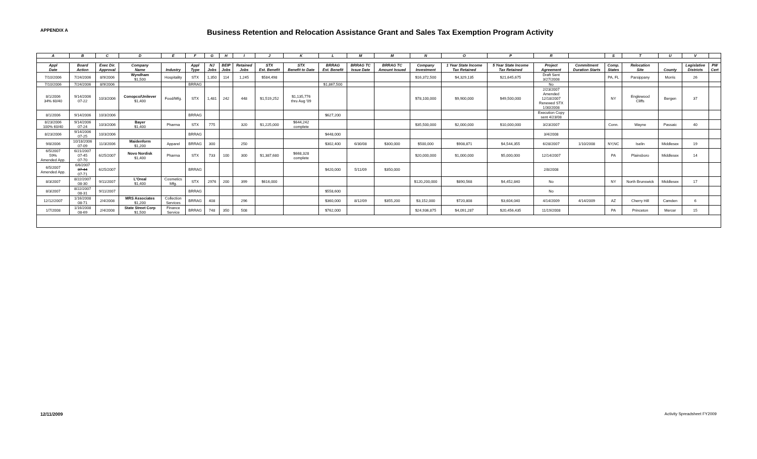APPENDIX A
Business Retention and Relocation Assistance Grant and Sales Tax Exemption Program Activity
| A | B | C | D | E | F | G | H | I | J | K | L | M | M | N | O | P | R | | S | T | U | V | |
| --- | --- | --- | --- | --- | --- | --- | --- | --- | --- | --- | --- | --- | --- | --- | --- | --- | --- | --- | --- | --- | --- | --- | --- |
| Appl Date | Board Action | Exec Dir. Approval | Company Name | Industry | Appl Type | NJ Jobs | BEIP Jobs | Retained Jobs | STX Est. Benefit | STX Benefit to Date | BRRAG Est. Benefit | BRRAG TC Issue Date | BRRAG TC Amount Issued | Company Investment | 1 Year State Income Tax Retained | 5 Year State Income Tax Retained | Project Agreement | Commitment Duration Starts | Comp. States | Relocation Site | County | Legislative Districts | PW Cert |
| 7/10/2006 | 7/24/2006 | 8/9/2006 | Wyndham $1,500 | Hospitality | STX | 1,350 | 114 | 1,245 | $584,498 | | | | | $16,372,500 | $4,329,135 | $21,645,675 | Draft Sent 3/27/2008 | | PA, FL | Parsippany | Morris | 26 | |
| 7/10/2006 | 7/24/2006 | 8/9/2006 | | | BRRAG | | | | | | $1,867,500 | | | | | | No | | | | | | |
| 8/1/2006 34% 60/40 | 9/14/2006 07-22 | 10/3/2006 | Conopco/Unilever $1,400 | Food/Mfg. | STX | 1,481 | 242 | 448 | $1,519,252 | $1,135,776 thru Aug '09 | | | | $78,100,000 | $9,900,000 | $49,500,000 | 2/23/2007 Amended 12/18/2007 Renewed STX 1/30/2008 | | NY | Englewood Cliffs | Bergen | 37 | |
| 8/1/2006 | 9/14/2006 | 10/3/2006 | | | BRRAG | | | | | | $627,200 | | | | | | Execution Copy sent 4/23/08 | | | | | | |
| 8/23/2006 100% 60/40 | 9/14/2006 07-24 | 10/3/2006 | Bayer $1,400 | Pharma | STX | 775 | | 320 | $1,225,000 | $644,242 complete | | | | $35,500,000 | $2,000,000 | $10,000,000 | 3/23/2007 | | Conn. | Wayne | Passaic | 40 | |
| 8/23/2006 | 9/14/2006 07-25 | 10/3/2006 | | | BRRAG | | | | | | $448,000 | | | | | | 3/4/2008 | | | | | | |
| 9/8/2006 | 10/18/2006 07-09 | 11/3/2006 | Maidenform $1,200 | Apparel | BRRAG | 300 | | 250 | | | $302,400 | 6/30/08 | $300,000 | $500,000 | $908,871 | $4,544,355 | 6/28/2007 | 1/10/2008 | NY,NC | Iselin | Middlesex | 19 | |
| 6/5/2007 59% Amended App. | 6/21/2007 07-45 07-70 | 6/25/2007 | Novo Nordisk $1,400 | Pharma | STX | 733 | 100 | 300 | $1,387,680 | $668,328 complete | | | | $20,000,000 | $1,000,000 | $5,000,000 | 12/14/2007 | | PA | Plainsboro | Middlesex | 14 | |
| 6/5/2007 Amended App. | 6/6/2007 07-44 07-71 | 6/25/2007 | | | BRRAG | | | | | | $420,000 | 5/11/09 | $350,000 | | | | 2/8/2008 | | | | | | |
| 8/3/2007 | 8/22/2007 08-30 | 9/11/2007 | L'Oreal $1,400 | Cosmetics Mfg. | STX | 2976 | 200 | 399 | $616,000 | | | | | $120,200,000 | $890,568 | $4,452,840 | No | | NY | North Brunswick | Middlesex | 17 | |
| 8/3/2007 | 8/22/2007 08-31 | 9/11/2007 | | | BRRAG | | | | | | $558,600 | | | | | | No | | | | | | |
| 12/12/2007 | 1/16/2008 08-71 | 2/4/2008 | MRS Associates $1,200 | Collection Services | BRRAG | 408 | | 296 | | | $360,000 | 8/12/09 | $355,200 | $3,152,000 | $720,808 | $3,604,040 | 4/14/2009 | 4/14/2009 | AZ | Cherry Hill | Camden | 6 | |
| 1/7/2008 | 1/16/2008 08-69 | 2/4/2008 | State Street Corp $1,500 | Finance Service | BRRAG | 748 | 350 | 508 | | | $762,000 | | | $24,936,875 | $4,091,287 | $20,456,435 | 11/19/2008 | | PA | Princeton | Mercer | 15 | |
12/11/2009 Activity Spreadsheet FY2009